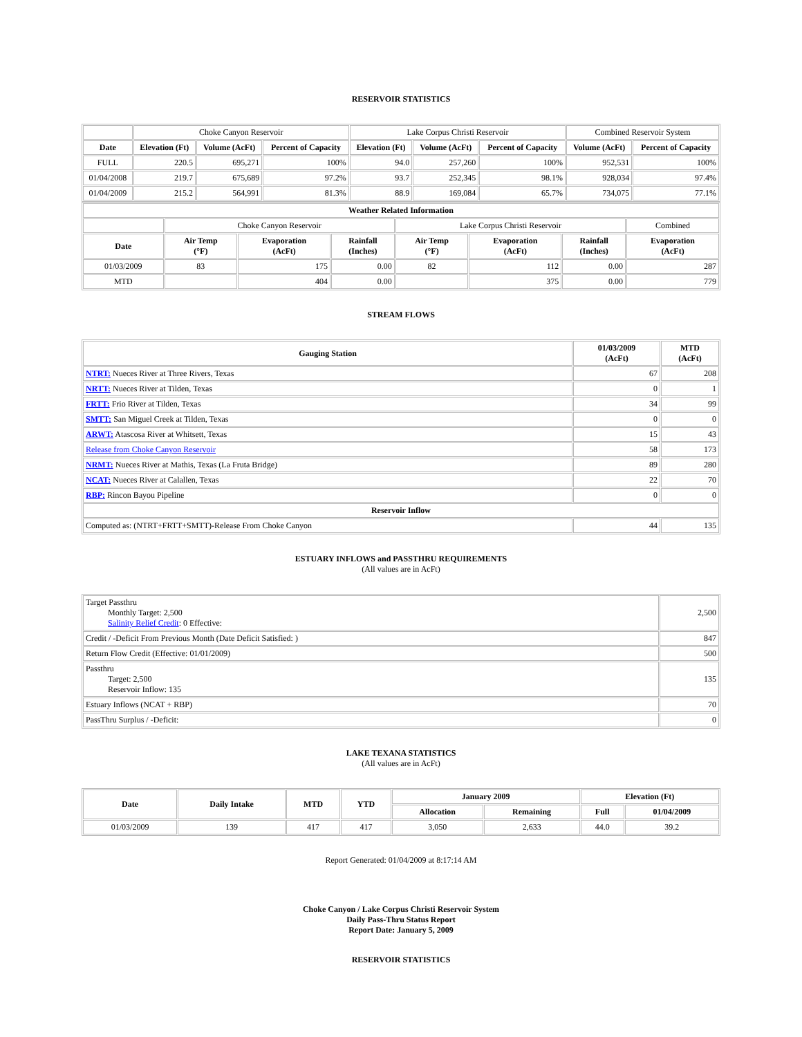RESERVOIR STATISTICS
| | Choke Canyon Reservoir | | | Lake Corpus Christi Reservoir | | | Combined Reservoir System | |
| Date | Elevation (Ft) | Volume (AcFt) | Percent of Capacity | Elevation (Ft) | Volume (AcFt) | Percent of Capacity | Volume (AcFt) | Percent of Capacity |
| FULL | 220.5 | 695,271 | 100% | 94.0 | 257,260 | 100% | 952,531 | 100% |
| 01/04/2008 | 219.7 | 675,689 | 97.2% | 93.7 | 252,345 | 98.1% | 928,034 | 97.4% |
| 01/04/2009 | 215.2 | 564,991 | 81.3% | 88.9 | 169,084 | 65.7% | 734,075 | 77.1% |
| Weather Related Information | | | | | | | |
| --- | --- | --- | --- | --- | --- | --- | --- |
| | Choke Canyon Reservoir | | | Lake Corpus Christi Reservoir | | | Combined |
| Date | Air Temp (°F) | Evaporation (AcFt) | Rainfall (Inches) | Air Temp (°F) | Evaporation (AcFt) | Rainfall (Inches) | Evaporation (AcFt) |
| 01/03/2009 | 83 | 175 | 0.00 | 82 | 112 | 0.00 | 287 |
| MTD | | 404 | 0.00 | | 375 | 0.00 | 779 |
STREAM FLOWS
| Gauging Station | 01/03/2009 (AcFt) | MTD (AcFt) |
| --- | --- | --- |
| NTRT: Nueces River at Three Rivers, Texas | 67 | 208 |
| NRTT: Nueces River at Tilden, Texas | 0 | 1 |
| FRTT: Frio River at Tilden, Texas | 34 | 99 |
| SMTT: San Miguel Creek at Tilden, Texas | 0 | 0 |
| ARWT: Atascosa River at Whitsett, Texas | 15 | 43 |
| Release from Choke Canyon Reservoir | 58 | 173 |
| NRMT: Nueces River at Mathis, Texas (La Fruta Bridge) | 89 | 280 |
| NCAT: Nueces River at Calallen, Texas | 22 | 70 |
| RBP: Rincon Bayou Pipeline | 0 | 0 |
| Reservoir Inflow | | |
| Computed as: (NTRT+FRTT+SMTT)-Release From Choke Canyon | 44 | 135 |
ESTUARY INFLOWS and PASSTHRU REQUIREMENTS
(All values are in AcFt)
| Target Passthru Monthly Target: 2,500 Salinity Relief Credit : 0 Effective: | 2,500 |
| Credit / -Deficit From Previous Month (Date Deficit Satisfied: ) | 847 |
| Return Flow Credit (Effective: 01/01/2009) | 500 |
| Passthru Target: 2,500 Reservoir Inflow: 135 | 135 |
| Estuary Inflows (NCAT + RBP) | 70 |
| PassThru Surplus / -Deficit: | 0 |
LAKE TEXANA STATISTICS
(All values are in AcFt)
| Date | Daily Intake | MTD | YTD | January 2009 | | Elevation (Ft) | |
| --- | --- | --- | --- | --- | --- | --- | --- |
| | | | | Allocation | Remaining | Full | 01/04/2009 |
| 01/03/2009 | 139 | 417 | 417 | 3,050 | 2,633 | 44.0 | 39.2 |
Report Generated: 01/04/2009 at 8:17:14 AM
Choke Canyon / Lake Corpus Christi Reservoir System
Daily Pass-Thru Status Report
Report Date: January 5, 2009
RESERVOIR STATISTICS